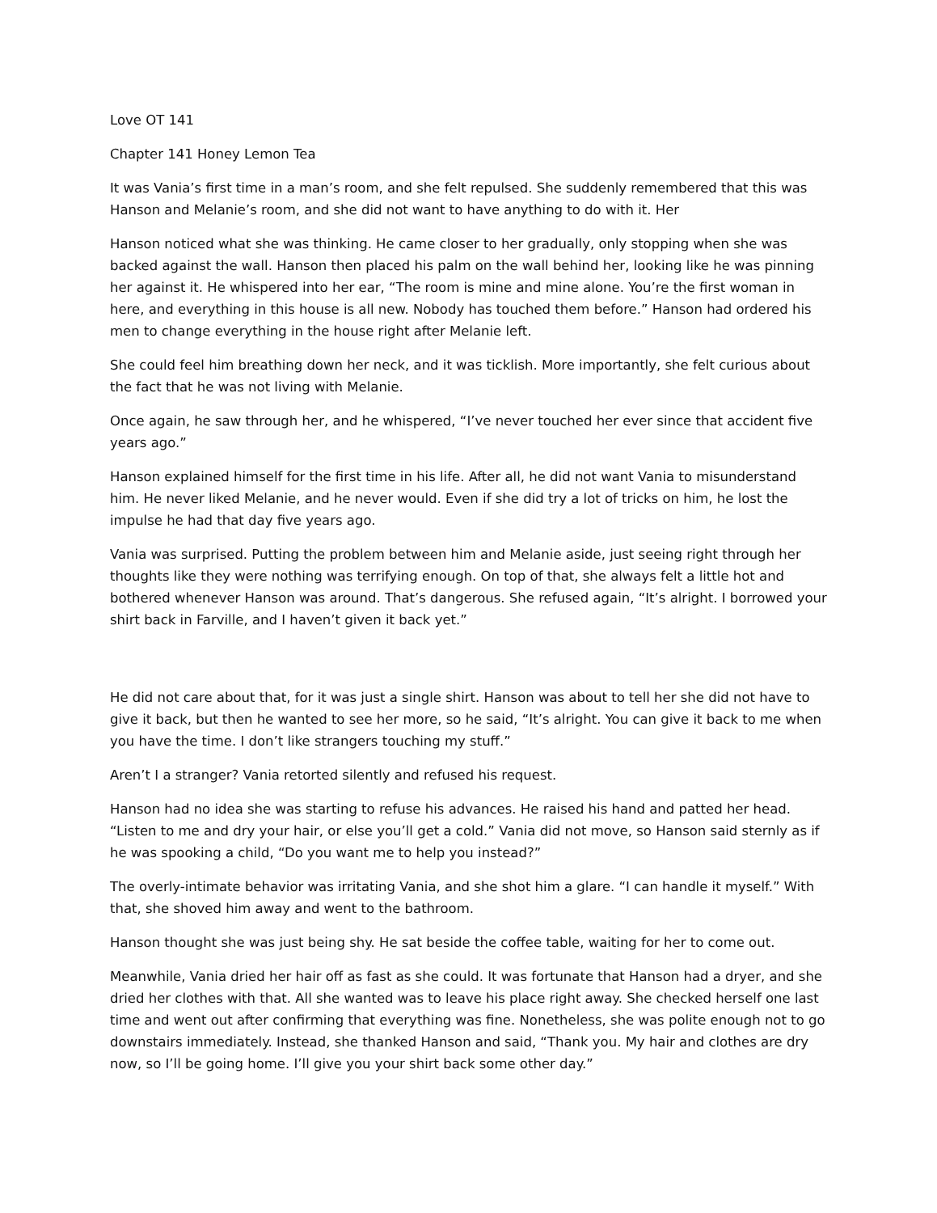Love OT 141
Chapter 141 Honey Lemon Tea
It was Vania’s first time in a man’s room, and she felt repulsed. She suddenly remembered that this was Hanson and Melanie’s room, and she did not want to have anything to do with it. Her
Hanson noticed what she was thinking. He came closer to her gradually, only stopping when she was backed against the wall. Hanson then placed his palm on the wall behind her, looking like he was pinning her against it. He whispered into her ear, “The room is mine and mine alone. You’re the first woman in here, and everything in this house is all new. Nobody has touched them before.” Hanson had ordered his men to change everything in the house right after Melanie left.
She could feel him breathing down her neck, and it was ticklish. More importantly, she felt curious about the fact that he was not living with Melanie.
Once again, he saw through her, and he whispered, “I’ve never touched her ever since that accident five years ago.”
Hanson explained himself for the first time in his life. After all, he did not want Vania to misunderstand him. He never liked Melanie, and he never would. Even if she did try a lot of tricks on him, he lost the impulse he had that day five years ago.
Vania was surprised. Putting the problem between him and Melanie aside, just seeing right through her thoughts like they were nothing was terrifying enough. On top of that, she always felt a little hot and bothered whenever Hanson was around. That’s dangerous. She refused again, “It’s alright. I borrowed your shirt back in Farville, and I haven’t given it back yet.”
He did not care about that, for it was just a single shirt. Hanson was about to tell her she did not have to give it back, but then he wanted to see her more, so he said, “It’s alright. You can give it back to me when you have the time. I don’t like strangers touching my stuff.”
Aren’t I a stranger? Vania retorted silently and refused his request.
Hanson had no idea she was starting to refuse his advances. He raised his hand and patted her head. “Listen to me and dry your hair, or else you’ll get a cold.” Vania did not move, so Hanson said sternly as if he was spooking a child, “Do you want me to help you instead?”
The overly-intimate behavior was irritating Vania, and she shot him a glare. “I can handle it myself.” With that, she shoved him away and went to the bathroom.
Hanson thought she was just being shy. He sat beside the coffee table, waiting for her to come out.
Meanwhile, Vania dried her hair off as fast as she could. It was fortunate that Hanson had a dryer, and she dried her clothes with that. All she wanted was to leave his place right away. She checked herself one last time and went out after confirming that everything was fine. Nonetheless, she was polite enough not to go downstairs immediately. Instead, she thanked Hanson and said, “Thank you. My hair and clothes are dry now, so I’ll be going home. I’ll give you your shirt back some other day.”